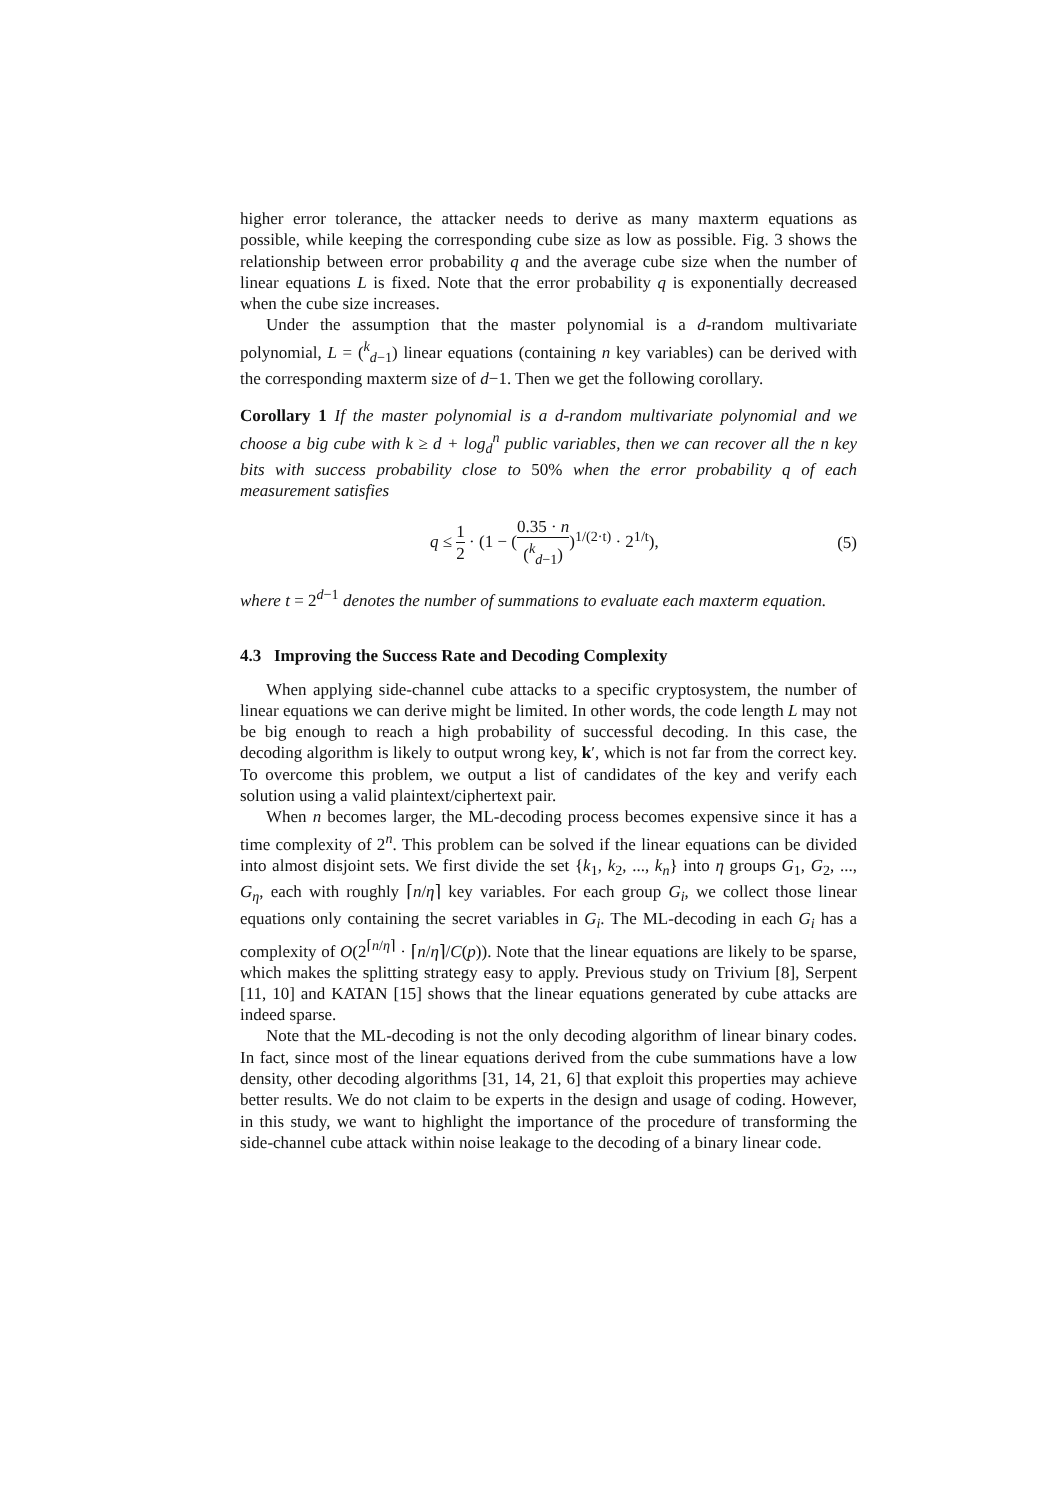higher error tolerance, the attacker needs to derive as many maxterm equations as possible, while keeping the corresponding cube size as low as possible. Fig. 3 shows the relationship between error probability q and the average cube size when the number of linear equations L is fixed. Note that the error probability q is exponentially decreased when the cube size increases.
Under the assumption that the master polynomial is a d-random multivariate polynomial, L = (<sup>k</sup><sub>d−1</sub>) linear equations (containing n key variables) can be derived with the corresponding maxterm size of d−1. Then we get the following corollary.
Corollary 1 If the master polynomial is a d-random multivariate polynomial and we choose a big cube with k ≥ d + log<sub>d</sub><sup>n</sup> public variables, then we can recover all the n key bits with success probability close to 50% when the error probability q of each measurement satisfies
q ≤ 1 2 · (1 − (0.35 · n (<sup>k</sup><sub>d−1</sub>))<sup>1/(2·t)</sup> · 2<sup>1/t</sup>), (5)
where t = 2<sup>d−1</sup> denotes the number of summations to evaluate each maxterm equation.
4.3 Improving the Success Rate and Decoding Complexity
When applying side-channel cube attacks to a specific cryptosystem, the number of linear equations we can derive might be limited. In other words, the code length L may not be big enough to reach a high probability of successful decoding. In this case, the decoding algorithm is likely to output wrong key, k′, which is not far from the correct key. To overcome this problem, we output a list of candidates of the key and verify each solution using a valid plaintext/ciphertext pair.
When n becomes larger, the ML-decoding process becomes expensive since it has a time complexity of 2<sup>n</sup>. This problem can be solved if the linear equations can be divided into almost disjoint sets. We first divide the set {k<sub>1</sub>, k<sub>2</sub>, ..., k<sub>n</sub>} into η groups G<sub>1</sub>, G<sub>2</sub>, ..., G<sub>η</sub>, each with roughly ⌈n/η⌉ key variables. For each group G<sub>i</sub>, we collect those linear equations only containing the secret variables in G<sub>i</sub>. The ML-decoding in each G<sub>i</sub> has a complexity of O(2<sup>⌈n/η⌉</sup> · ⌈n/η⌉/C(p)). Note that the linear equations are likely to be sparse, which makes the splitting strategy easy to apply. Previous study on Trivium [8], Serpent [11, 10] and KATAN [15] shows that the linear equations generated by cube attacks are indeed sparse.
Note that the ML-decoding is not the only decoding algorithm of linear binary codes. In fact, since most of the linear equations derived from the cube summations have a low density, other decoding algorithms [31, 14, 21, 6] that exploit this properties may achieve better results. We do not claim to be experts in the design and usage of coding. However, in this study, we want to highlight the importance of the procedure of transforming the side-channel cube attack within noise leakage to the decoding of a binary linear code.